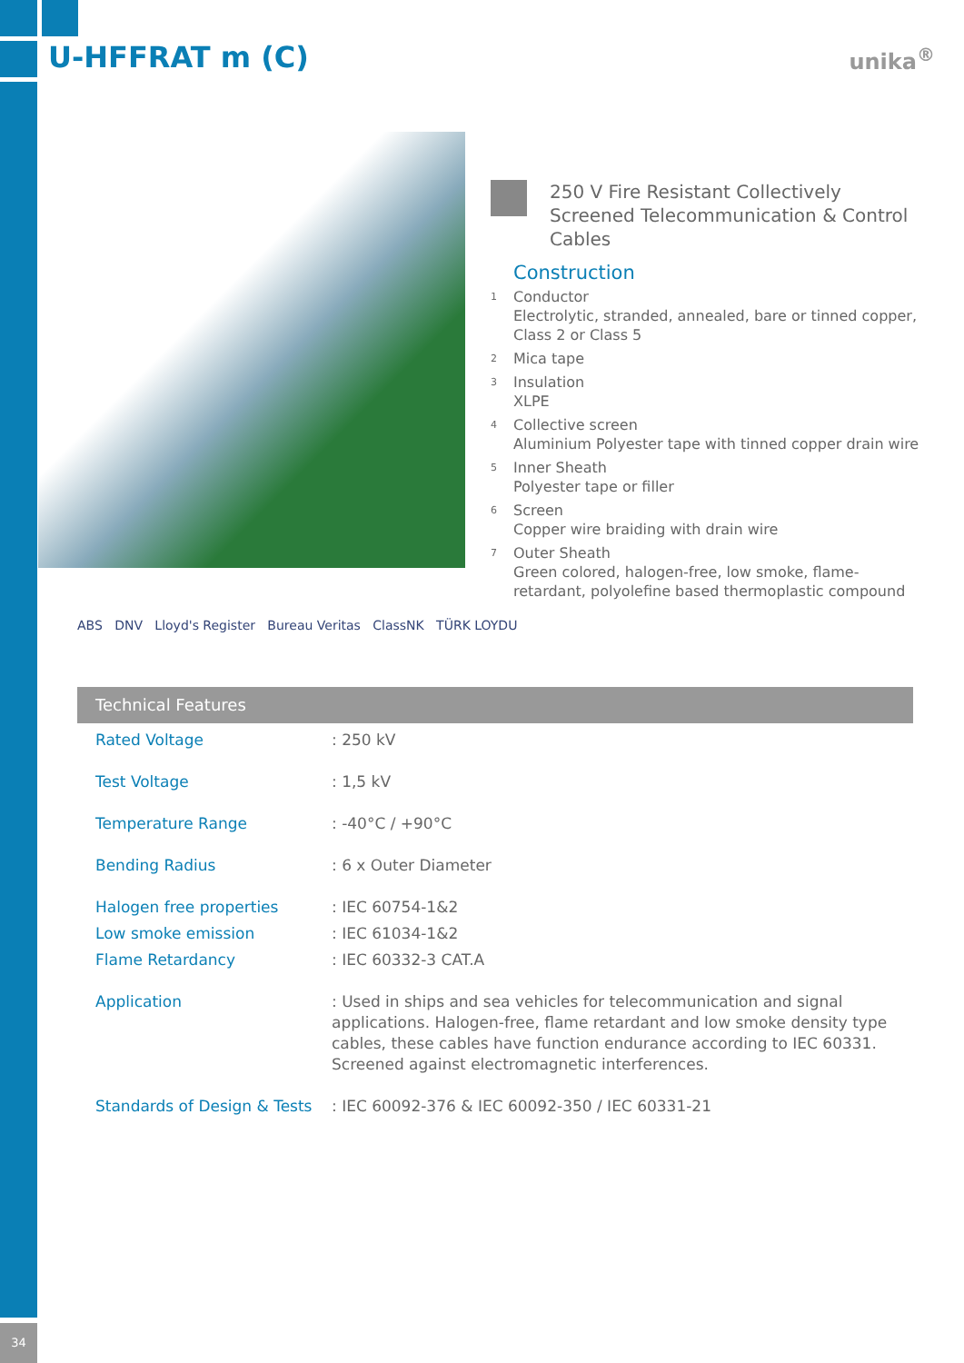U-HFFRAT m (C) unika<sup>®</sup>
250 V Fire Resistant Collectively Screened Telecommunication & Control Cables
Construction
1 Conductor
Electrolytic, stranded, annealed, bare or tinned copper, Class 2 or Class 5
2 Mica tape
3 Insulation
XLPE
4 Collective screen
Aluminium Polyester tape with tinned copper drain wire
5 Inner Sheath
Polyester tape or filler
6 Screen
Copper wire braiding with drain wire
7 Outer Sheath
Green colored, halogen-free, low smoke, flame-retardant, polyolefine based thermoplastic compound
ABS DNV Lloyd's Register Bureau Veritas ClassNK TÜRK LOYDU
Technical Features
| Rated Voltage | : 250 kV |
| Test Voltage | : 1,5 kV |
| Temperature Range | : -40°C / +90°C |
| Bending Radius | : 6 x Outer Diameter |
| Halogen free properties | : IEC 60754-1&2 |
| Low smoke emission | : IEC 61034-1&2 |
| Flame Retardancy | : IEC 60332-3 CAT.A |
| Application | : Used in ships and sea vehicles for telecommunication and signal applications. Halogen-free, flame retardant and low smoke density type cables, these cables have function endurance according to IEC 60331. Screened against electromagnetic interferences. |
| Standards of Design & Tests | : IEC 60092-376 & IEC 60092-350 / IEC 60331-21 |
34